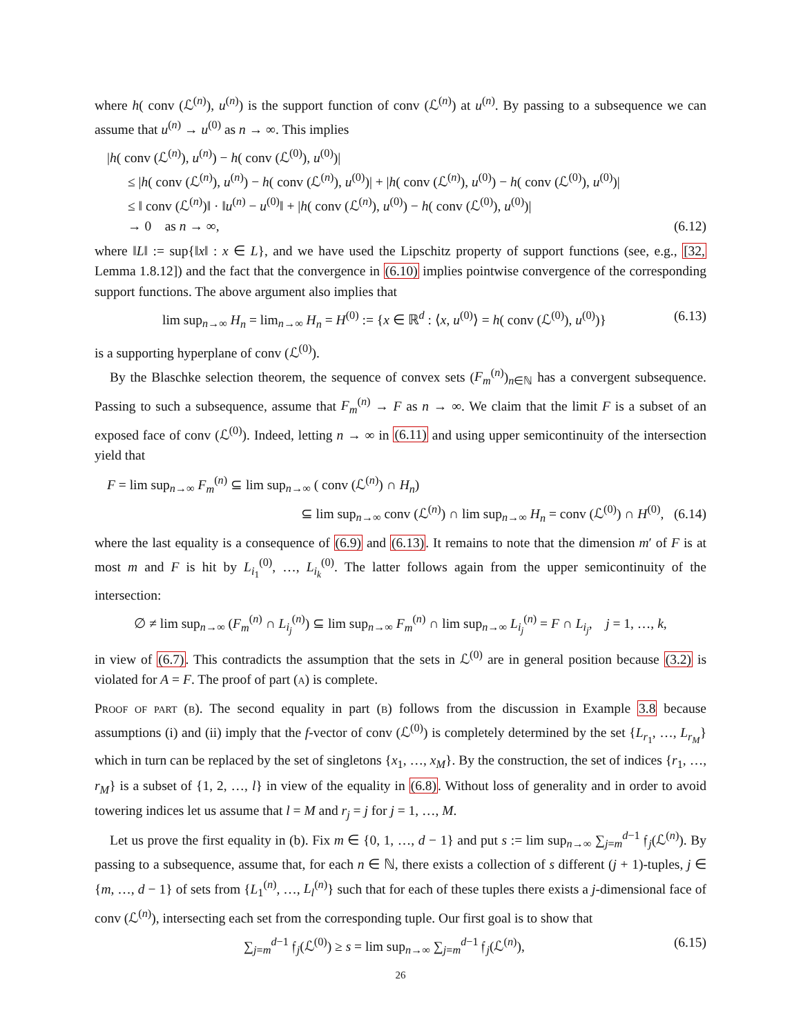where h( conv (ℒ<sup>(n)</sup>), u<sup>(n)</sup>) is the support function of conv (ℒ<sup>(n)</sup>) at u<sup>(n)</sup>. By passing to a subsequence we can assume that u<sup>(n)</sup> → u<sup>(0)</sup> as n → ∞. This implies
|h( conv (ℒ<sup>(n)</sup>), u<sup>(n)</sup>) − h( conv (ℒ<sup>(0)</sup>), u<sup>(0)</sup>)|
≤ |h( conv (ℒ<sup>(n)</sup>), u<sup>(n)</sup>) − h( conv (ℒ<sup>(n)</sup>), u<sup>(0)</sup>)| + |h( conv (ℒ<sup>(n)</sup>), u<sup>(0)</sup>) − h( conv (ℒ<sup>(0)</sup>), u<sup>(0)</sup>)|
≤ ‖ conv (ℒ<sup>(n)</sup>)‖ · ‖u<sup>(n)</sup> − u<sup>(0)</sup>‖ + |h( conv (ℒ<sup>(n)</sup>), u<sup>(0)</sup>) − h( conv (ℒ<sup>(0)</sup>), u<sup>(0)</sup>)|
→ 0 as n → ∞, (6.12)
where ‖L‖ := sup{‖x‖ : x ∈ L}, and we have used the Lipschitz property of support functions (see, e.g., [32, Lemma 1.8.12]) and the fact that the convergence in (6.10) implies pointwise convergence of the corresponding support functions. The above argument also implies that
lim sup<sub>n→∞</sub> H<sub>n</sub> = lim<sub>n→∞</sub> H<sub>n</sub> = H<sup>(0)</sup> := {x ∈ ℝ<sup>d</sup> : ⟨x, u<sup>(0)</sup>⟩ = h( conv (ℒ<sup>(0)</sup>), u<sup>(0)</sup>)} (6.13)
is a supporting hyperplane of conv (ℒ<sup>(0)</sup>).
By the Blaschke selection theorem, the sequence of convex sets (F<sub>m</sub><sup>(n)</sup>)<sub>n∈ℕ</sub> has a convergent subsequence. Passing to such a subsequence, assume that F<sub>m</sub><sup>(n)</sup> → F as n → ∞. We claim that the limit F is a subset of an exposed face of conv (ℒ<sup>(0)</sup>). Indeed, letting n → ∞ in (6.11) and using upper semicontinuity of the intersection yield that
F = lim sup<sub>n→∞</sub> F<sub>m</sub><sup>(n)</sup> ⊆ lim sup<sub>n→∞</sub> ( conv (ℒ<sup>(n)</sup>) ∩ H<sub>n</sub>)
⊆ lim sup<sub>n→∞</sub> conv (ℒ<sup>(n)</sup>) ∩ lim sup<sub>n→∞</sub> H<sub>n</sub> = conv (ℒ<sup>(0)</sup>) ∩ H<sup>(0)</sup>, (6.14)
where the last equality is a consequence of (6.9) and (6.13). It remains to note that the dimension m′ of F is at most m and F is hit by L<sub>i<sub>1</sub></sub><sup>(0)</sup>, …, L<sub>i<sub>k</sub></sub><sup>(0)</sup>. The latter follows again from the upper semicontinuity of the intersection:
∅ ≠ lim sup<sub>n→∞</sub> (F<sub>m</sub><sup>(n)</sup> ∩ L<sub>i<sub>j</sub></sub><sup>(n)</sup>) ⊆ lim sup<sub>n→∞</sub> F<sub>m</sub><sup>(n)</sup> ∩ lim sup<sub>n→∞</sub> L<sub>i<sub>j</sub></sub><sup>(n)</sup> = F ∩ L<sub>i<sub>j</sub></sub>, j = 1, …, k,
in view of (6.7). This contradicts the assumption that the sets in ℒ<sup>(0)</sup> are in general position because (3.2) is violated for A = F. The proof of part (a) is complete.
Proof of part (b). The second equality in part (b) follows from the discussion in Example 3.8 because assumptions (i) and (ii) imply that the f-vector of conv (ℒ<sup>(0)</sup>) is completely determined by the set {L<sub>r<sub>1</sub></sub>, …, L<sub>r<sub>M</sub></sub>} which in turn can be replaced by the set of singletons {x<sub>1</sub>, …, x<sub>M</sub>}. By the construction, the set of indices {r<sub>1</sub>, …, r<sub>M</sub>} is a subset of {1, 2, …, l} in view of the equality in (6.8). Without loss of generality and in order to avoid towering indices let us assume that l = M and r<sub>j</sub> = j for j = 1, …, M.
Let us prove the first equality in (b). Fix m ∈ {0, 1, …, d − 1} and put s := lim sup<sub>n→∞</sub> ∑<sub>j=m</sub><sup>d−1</sup> 𝔣<sub>j</sub>(ℒ<sup>(n)</sup>). By passing to a subsequence, assume that, for each n ∈ ℕ, there exists a collection of s different (j + 1)-tuples, j ∈ {m, …, d − 1} of sets from {L<sub>1</sub><sup>(n)</sup>, …, L<sub>l</sub><sup>(n)</sup>} such that for each of these tuples there exists a j-dimensional face of conv (ℒ<sup>(n)</sup>), intersecting each set from the corresponding tuple. Our first goal is to show that
∑<sub>j=m</sub><sup>d−1</sup> 𝔣<sub>j</sub>(ℒ<sup>(0)</sup>) ≥ s = lim sup<sub>n→∞</sub> ∑<sub>j=m</sub><sup>d−1</sup> 𝔣<sub>j</sub>(ℒ<sup>(n)</sup>), (6.15)
26